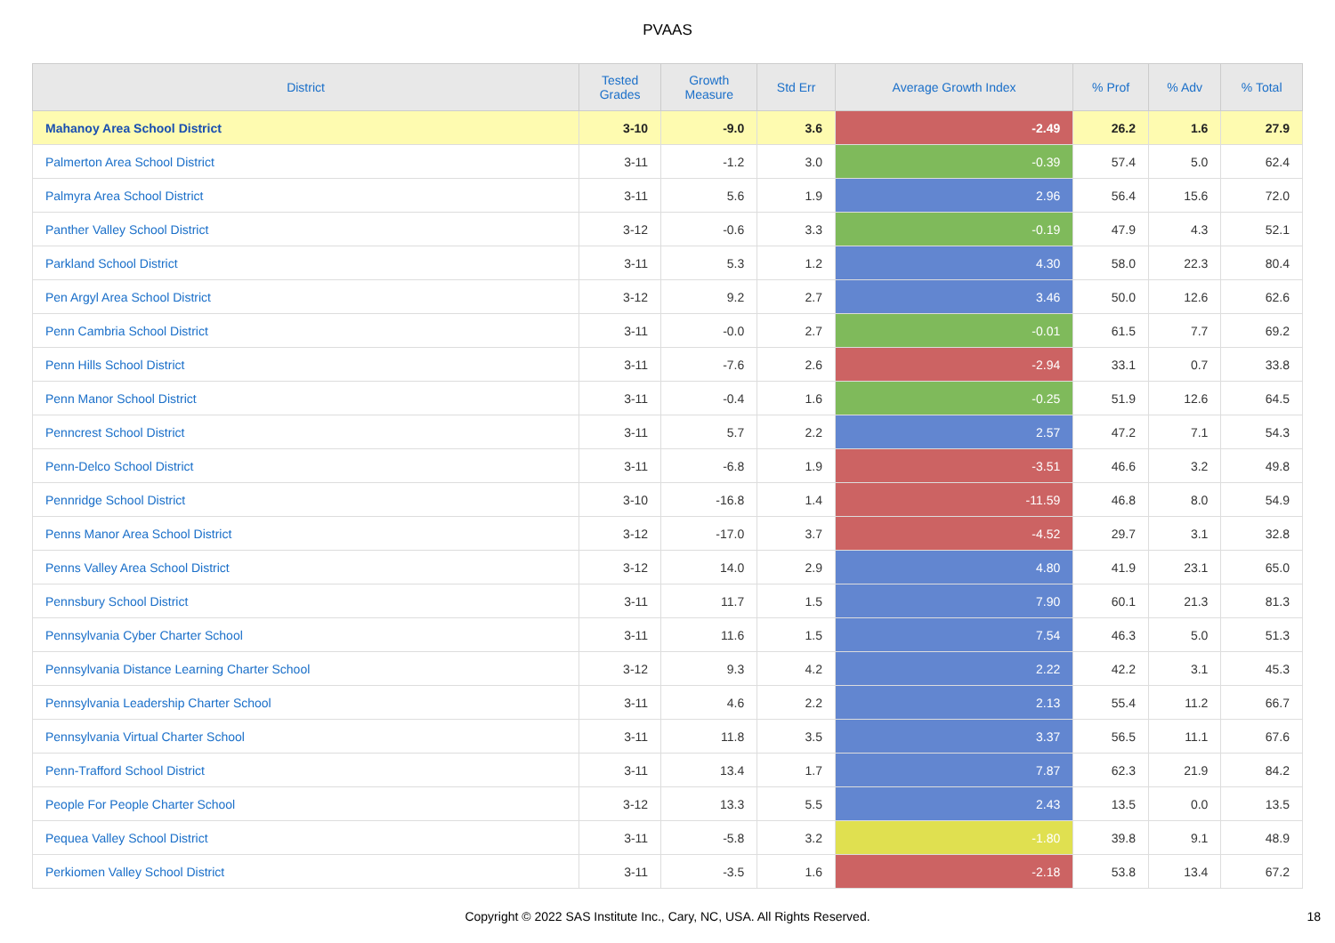PVAAS
| District | Tested Grades | Growth Measure | Std Err | Average Growth Index | % Prof | % Adv | % Total |
| --- | --- | --- | --- | --- | --- | --- | --- |
| Mahanoy Area School District | 3-10 | -9.0 | 3.6 | -2.49 | 26.2 | 1.6 | 27.9 |
| Palmerton Area School District | 3-11 | -1.2 | 3.0 | -0.39 | 57.4 | 5.0 | 62.4 |
| Palmyra Area School District | 3-11 | 5.6 | 1.9 | 2.96 | 56.4 | 15.6 | 72.0 |
| Panther Valley School District | 3-12 | -0.6 | 3.3 | -0.19 | 47.9 | 4.3 | 52.1 |
| Parkland School District | 3-11 | 5.3 | 1.2 | 4.30 | 58.0 | 22.3 | 80.4 |
| Pen Argyl Area School District | 3-12 | 9.2 | 2.7 | 3.46 | 50.0 | 12.6 | 62.6 |
| Penn Cambria School District | 3-11 | -0.0 | 2.7 | -0.01 | 61.5 | 7.7 | 69.2 |
| Penn Hills School District | 3-11 | -7.6 | 2.6 | -2.94 | 33.1 | 0.7 | 33.8 |
| Penn Manor School District | 3-11 | -0.4 | 1.6 | -0.25 | 51.9 | 12.6 | 64.5 |
| Penncrest School District | 3-11 | 5.7 | 2.2 | 2.57 | 47.2 | 7.1 | 54.3 |
| Penn-Delco School District | 3-11 | -6.8 | 1.9 | -3.51 | 46.6 | 3.2 | 49.8 |
| Pennridge School District | 3-10 | -16.8 | 1.4 | -11.59 | 46.8 | 8.0 | 54.9 |
| Penns Manor Area School District | 3-12 | -17.0 | 3.7 | -4.52 | 29.7 | 3.1 | 32.8 |
| Penns Valley Area School District | 3-12 | 14.0 | 2.9 | 4.80 | 41.9 | 23.1 | 65.0 |
| Pennsbury School District | 3-11 | 11.7 | 1.5 | 7.90 | 60.1 | 21.3 | 81.3 |
| Pennsylvania Cyber Charter School | 3-11 | 11.6 | 1.5 | 7.54 | 46.3 | 5.0 | 51.3 |
| Pennsylvania Distance Learning Charter School | 3-12 | 9.3 | 4.2 | 2.22 | 42.2 | 3.1 | 45.3 |
| Pennsylvania Leadership Charter School | 3-11 | 4.6 | 2.2 | 2.13 | 55.4 | 11.2 | 66.7 |
| Pennsylvania Virtual Charter School | 3-11 | 11.8 | 3.5 | 3.37 | 56.5 | 11.1 | 67.6 |
| Penn-Trafford School District | 3-11 | 13.4 | 1.7 | 7.87 | 62.3 | 21.9 | 84.2 |
| People For People Charter School | 3-12 | 13.3 | 5.5 | 2.43 | 13.5 | 0.0 | 13.5 |
| Pequea Valley School District | 3-11 | -5.8 | 3.2 | -1.80 | 39.8 | 9.1 | 48.9 |
| Perkiomen Valley School District | 3-11 | -3.5 | 1.6 | -2.18 | 53.8 | 13.4 | 67.2 |
Copyright © 2022 SAS Institute Inc., Cary, NC, USA. All Rights Reserved.
18